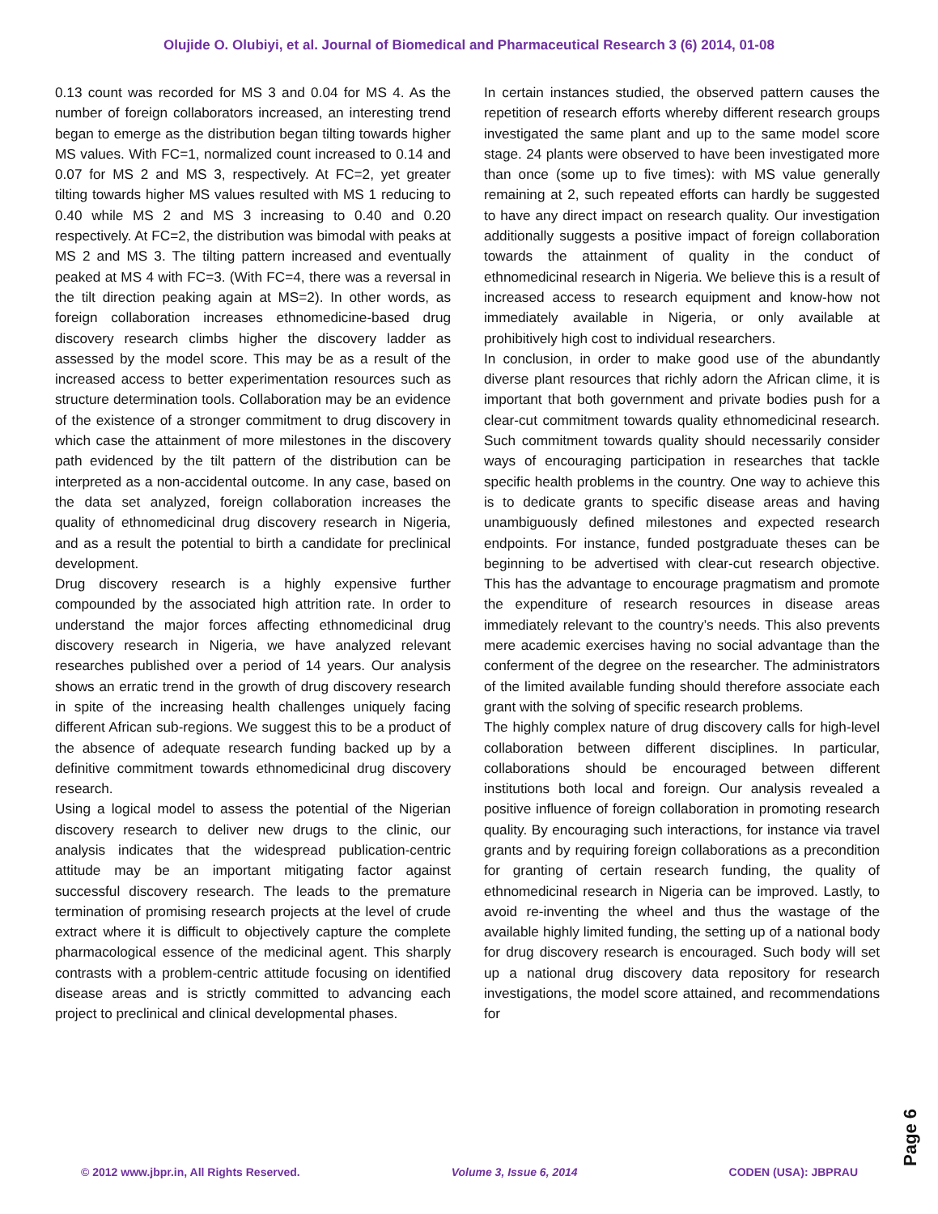Olujide O. Olubiyi, et al. Journal of Biomedical and Pharmaceutical Research 3 (6) 2014, 01-08
0.13 count was recorded for MS 3 and 0.04 for MS 4. As the number of foreign collaborators increased, an interesting trend began to emerge as the distribution began tilting towards higher MS values. With FC=1, normalized count increased to 0.14 and 0.07 for MS 2 and MS 3, respectively. At FC=2, yet greater tilting towards higher MS values resulted with MS 1 reducing to 0.40 while MS 2 and MS 3 increasing to 0.40 and 0.20 respectively. At FC=2, the distribution was bimodal with peaks at MS 2 and MS 3. The tilting pattern increased and eventually peaked at MS 4 with FC=3. (With FC=4, there was a reversal in the tilt direction peaking again at MS=2). In other words, as foreign collaboration increases ethnomedicine-based drug discovery research climbs higher the discovery ladder as assessed by the model score. This may be as a result of the increased access to better experimentation resources such as structure determination tools. Collaboration may be an evidence of the existence of a stronger commitment to drug discovery in which case the attainment of more milestones in the discovery path evidenced by the tilt pattern of the distribution can be interpreted as a non-accidental outcome. In any case, based on the data set analyzed, foreign collaboration increases the quality of ethnomedicinal drug discovery research in Nigeria, and as a result the potential to birth a candidate for preclinical development.
Drug discovery research is a highly expensive further compounded by the associated high attrition rate. In order to understand the major forces affecting ethnomedicinal drug discovery research in Nigeria, we have analyzed relevant researches published over a period of 14 years. Our analysis shows an erratic trend in the growth of drug discovery research in spite of the increasing health challenges uniquely facing different African sub-regions. We suggest this to be a product of the absence of adequate research funding backed up by a definitive commitment towards ethnomedicinal drug discovery research.
Using a logical model to assess the potential of the Nigerian discovery research to deliver new drugs to the clinic, our analysis indicates that the widespread publication-centric attitude may be an important mitigating factor against successful discovery research. The leads to the premature termination of promising research projects at the level of crude extract where it is difficult to objectively capture the complete pharmacological essence of the medicinal agent. This sharply contrasts with a problem-centric attitude focusing on identified disease areas and is strictly committed to advancing each project to preclinical and clinical developmental phases.
In certain instances studied, the observed pattern causes the repetition of research efforts whereby different research groups investigated the same plant and up to the same model score stage. 24 plants were observed to have been investigated more than once (some up to five times): with MS value generally remaining at 2, such repeated efforts can hardly be suggested to have any direct impact on research quality. Our investigation additionally suggests a positive impact of foreign collaboration towards the attainment of quality in the conduct of ethnomedicinal research in Nigeria. We believe this is a result of increased access to research equipment and know-how not immediately available in Nigeria, or only available at prohibitively high cost to individual researchers.
In conclusion, in order to make good use of the abundantly diverse plant resources that richly adorn the African clime, it is important that both government and private bodies push for a clear-cut commitment towards quality ethnomedicinal research. Such commitment towards quality should necessarily consider ways of encouraging participation in researches that tackle specific health problems in the country. One way to achieve this is to dedicate grants to specific disease areas and having unambiguously defined milestones and expected research endpoints. For instance, funded postgraduate theses can be beginning to be advertised with clear-cut research objective. This has the advantage to encourage pragmatism and promote the expenditure of research resources in disease areas immediately relevant to the country’s needs. This also prevents mere academic exercises having no social advantage than the conferment of the degree on the researcher. The administrators of the limited available funding should therefore associate each grant with the solving of specific research problems.
The highly complex nature of drug discovery calls for high-level collaboration between different disciplines. In particular, collaborations should be encouraged between different institutions both local and foreign. Our analysis revealed a positive influence of foreign collaboration in promoting research quality. By encouraging such interactions, for instance via travel grants and by requiring foreign collaborations as a precondition for granting of certain research funding, the quality of ethnomedicinal research in Nigeria can be improved. Lastly, to avoid re-inventing the wheel and thus the wastage of the available highly limited funding, the setting up of a national body for drug discovery research is encouraged. Such body will set up a national drug discovery data repository for research investigations, the model score attained, and recommendations for
Page 6
© 2012 www.jbpr.in, All Rights Reserved. Volume 3, Issue 6, 2014 CODEN (USA): JBPRAU